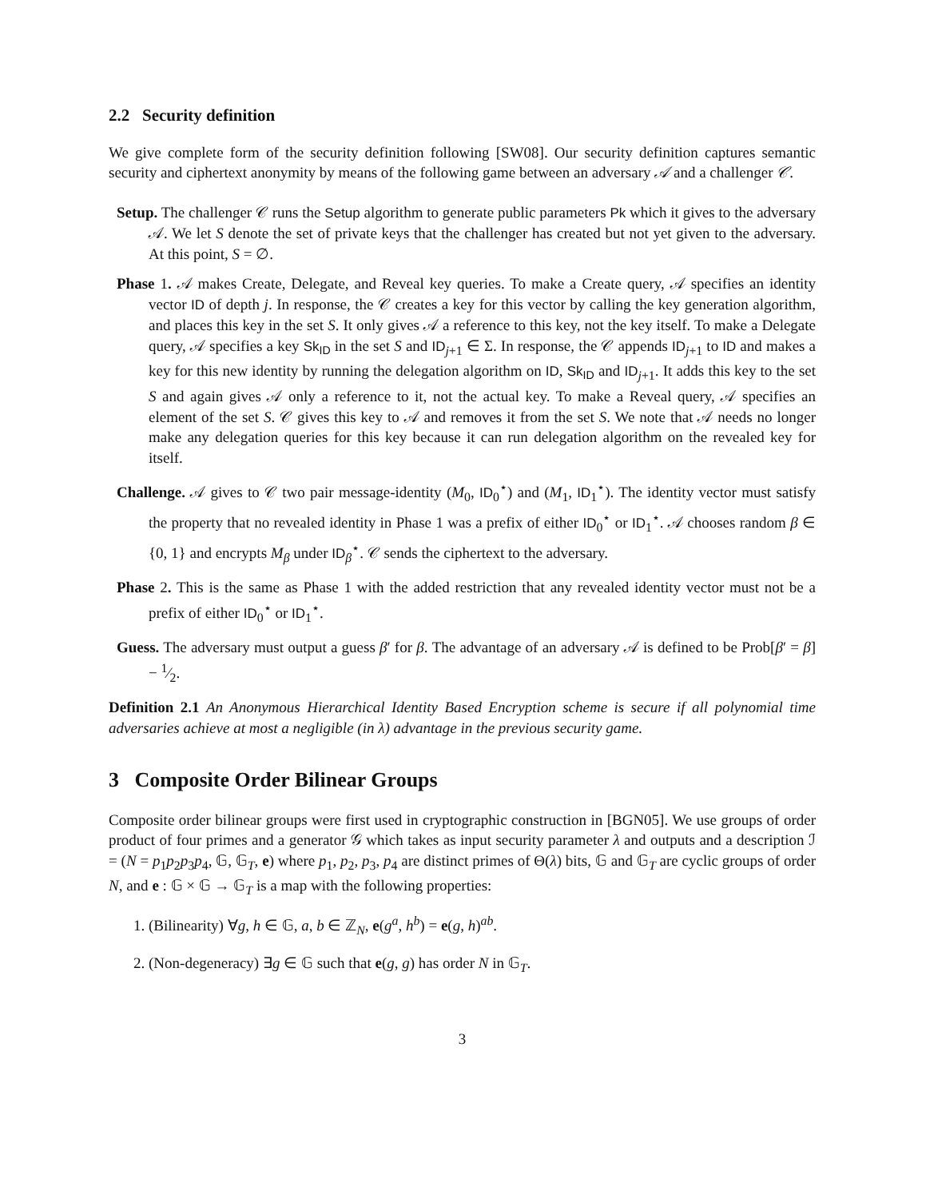2.2 Security definition
We give complete form of the security definition following [SW08]. Our security definition captures semantic security and ciphertext anonymity by means of the following game between an adversary 𝒜 and a challenger 𝒞.
Setup. The challenger 𝒞 runs the Setup algorithm to generate public parameters Pk which it gives to the adversary 𝒜. We let S denote the set of private keys that the challenger has created but not yet given to the adversary. At this point, S = ∅.
Phase 1. 𝒜 makes Create, Delegate, and Reveal key queries. To make a Create query, 𝒜 specifies an identity vector ID of depth j. In response, the 𝒞 creates a key for this vector by calling the key generation algorithm, and places this key in the set S. It only gives 𝒜 a reference to this key, not the key itself. To make a Delegate query, 𝒜 specifies a key Sk<sub>ID</sub> in the set S and ID<sub>j+1</sub> ∈ Σ. In response, the 𝒞 appends ID<sub>j+1</sub> to ID and makes a key for this new identity by running the delegation algorithm on ID, Sk<sub>ID</sub> and ID<sub>j+1</sub>. It adds this key to the set S and again gives 𝒜 only a reference to it, not the actual key. To make a Reveal query, 𝒜 specifies an element of the set S. 𝒞 gives this key to 𝒜 and removes it from the set S. We note that 𝒜 needs no longer make any delegation queries for this key because it can run delegation algorithm on the revealed key for itself.
Challenge. 𝒜 gives to 𝒞 two pair message-identity (M<sub>0</sub>, ID<sub>0</sub><sup>⋆</sup>) and (M<sub>1</sub>, ID<sub>1</sub><sup>⋆</sup>). The identity vector must satisfy the property that no revealed identity in Phase 1 was a prefix of either ID<sub>0</sub><sup>⋆</sup> or ID<sub>1</sub><sup>⋆</sup>. 𝒜 chooses random β ∈ {0, 1} and encrypts M<sub>β</sub> under ID<sub>β</sub><sup>⋆</sup>. 𝒞 sends the ciphertext to the adversary.
Phase 2. This is the same as Phase 1 with the added restriction that any revealed identity vector must not be a prefix of either ID<sub>0</sub><sup>⋆</sup> or ID<sub>1</sub><sup>⋆</sup>.
Guess. The adversary must output a guess β′ for β. The advantage of an adversary 𝒜 is defined to be Prob[β′ = β] − 1⁄2.
Definition 2.1 An Anonymous Hierarchical Identity Based Encryption scheme is secure if all polynomial time adversaries achieve at most a negligible (in λ) advantage in the previous security game.
3 Composite Order Bilinear Groups
Composite order bilinear groups were first used in cryptographic construction in [BGN05]. We use groups of order product of four primes and a generator 𝒢 which takes as input security parameter λ and outputs and a description ℐ = (N = p<sub>1</sub>p<sub>2</sub>p<sub>3</sub>p<sub>4</sub>, 𝔾, 𝔾<sub>T</sub>, e) where p<sub>1</sub>, p<sub>2</sub>, p<sub>3</sub>, p<sub>4</sub> are distinct primes of Θ(λ) bits, 𝔾 and 𝔾<sub>T</sub> are cyclic groups of order N, and e : 𝔾 × 𝔾 → 𝔾<sub>T</sub> is a map with the following properties:
1. (Bilinearity) ∀g, h ∈ 𝔾, a, b ∈ ℤ<sub>N</sub>, e(g<sup>a</sup>, h<sup>b</sup>) = e(g, h)<sup>ab</sup>.
2. (Non-degeneracy) ∃g ∈ 𝔾 such that e(g, g) has order N in 𝔾<sub>T</sub>.
3